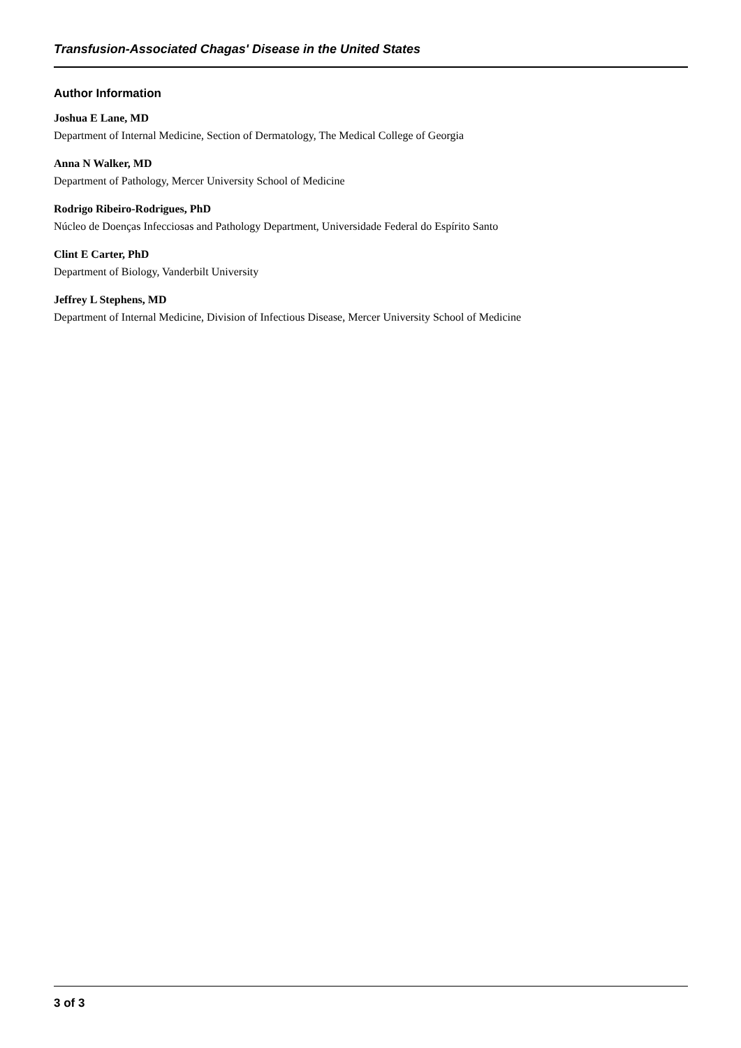Transfusion-Associated Chagas' Disease in the United States
Author Information
Joshua E Lane, MD
Department of Internal Medicine, Section of Dermatology, The Medical College of Georgia
Anna N Walker, MD
Department of Pathology, Mercer University School of Medicine
Rodrigo Ribeiro-Rodrigues, PhD
Núcleo de Doenças Infecciosas and Pathology Department, Universidade Federal do Espírito Santo
Clint E Carter, PhD
Department of Biology, Vanderbilt University
Jeffrey L Stephens, MD
Department of Internal Medicine, Division of Infectious Disease, Mercer University School of Medicine
3 of 3